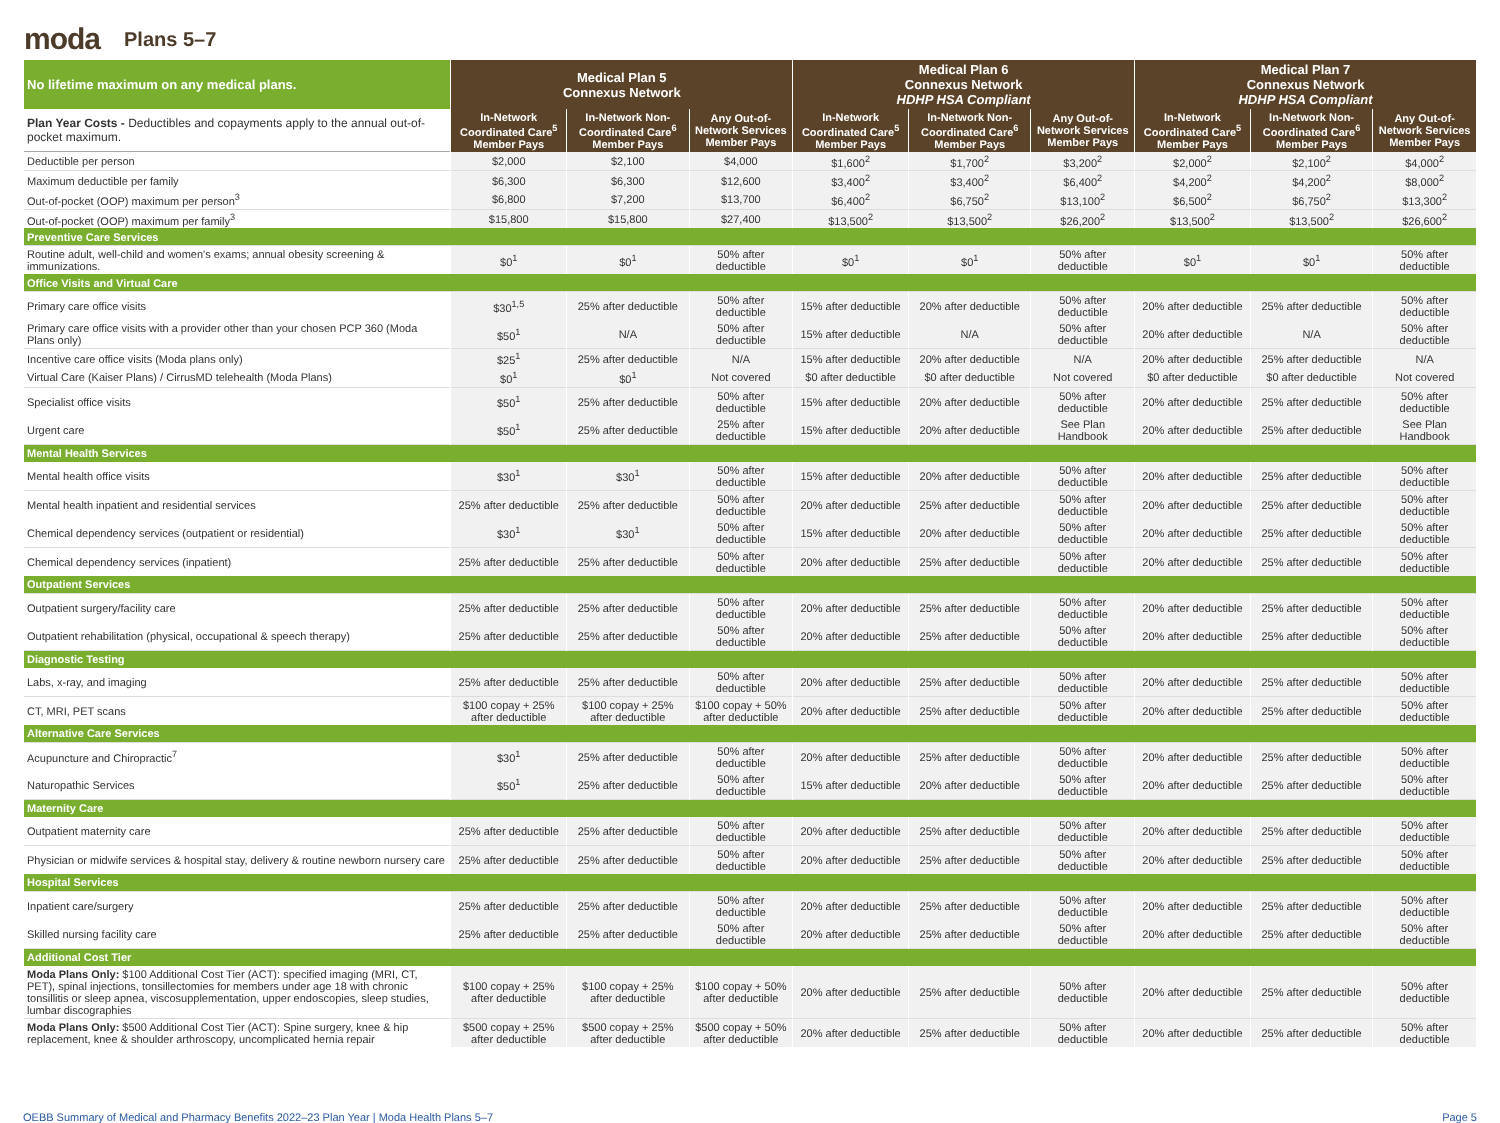moda
Plans 5–7
| No lifetime maximum on any medical plans. | Medical Plan 5 Connexus Network | | | Medical Plan 6 Connexus Network HDHP HSA Compliant | | | Medical Plan 7 Connexus Network HDHP HSA Compliant | | |
| --- | --- | --- | --- | --- | --- | --- | --- | --- | --- |
| Plan Year Costs - Deductibles and copayments apply to the annual out-of-pocket maximum. | In-Network Coordinated Care<sup>5</sup> Member Pays | In-Network Non-Coordinated Care<sup>6</sup> Member Pays | Any Out-of-Network Services Member Pays | In-Network Coordinated Care<sup>5</sup> Member Pays | In-Network Non-Coordinated Care<sup>6</sup> Member Pays | Any Out-of-Network Services Member Pays | In-Network Coordinated Care<sup>5</sup> Member Pays | In-Network Non-Coordinated Care<sup>6</sup> Member Pays | Any Out-of-Network Services Member Pays |
| Deductible per person | $2,000 | $2,100 | $4,000 | $1,600<sup>2</sup> | $1,700<sup>2</sup> | $3,200<sup>2</sup> | $2,000<sup>2</sup> | $2,100<sup>2</sup> | $4,000<sup>2</sup> |
| Maximum deductible per family | $6,300 | $6,300 | $12,600 | $3,400<sup>2</sup> | $3,400<sup>2</sup> | $6,400<sup>2</sup> | $4,200<sup>2</sup> | $4,200<sup>2</sup> | $8,000<sup>2</sup> |
| Out-of-pocket (OOP) maximum per person<sup>3</sup> | $6,800 | $7,200 | $13,700 | $6,400<sup>2</sup> | $6,750<sup>2</sup> | $13,100<sup>2</sup> | $6,500<sup>2</sup> | $6,750<sup>2</sup> | $13,300<sup>2</sup> |
| Out-of-pocket (OOP) maximum per family<sup>3</sup> | $15,800 | $15,800 | $27,400 | $13,500<sup>2</sup> | $13,500<sup>2</sup> | $26,200<sup>2</sup> | $13,500<sup>2</sup> | $13,500<sup>2</sup> | $26,600<sup>2</sup> |
| Preventive Care Services | | | | | | | | | |
| Routine adult, well-child and women's exams; annual obesity screening & immunizations. | $0<sup>1</sup> | $0<sup>1</sup> | 50% after deductible | $0<sup>1</sup> | $0<sup>1</sup> | 50% after deductible | $0<sup>1</sup> | $0<sup>1</sup> | 50% after deductible |
| Office Visits and Virtual Care | | | | | | | | | |
| Primary care office visits | $30<sup>1,5</sup> | 25% after deductible | 50% after deductible | 15% after deductible | 20% after deductible | 50% after deductible | 20% after deductible | 25% after deductible | 50% after deductible |
| Primary care office visits with a provider other than your chosen PCP 360 (Moda Plans only) | $50<sup>1</sup> | N/A | 50% after deductible | 15% after deductible | N/A | 50% after deductible | 20% after deductible | N/A | 50% after deductible |
| Incentive care office visits (Moda plans only) | $25<sup>1</sup> | 25% after deductible | N/A | 15% after deductible | 20% after deductible | N/A | 20% after deductible | 25% after deductible | N/A |
| Virtual Care (Kaiser Plans) / CirrusMD telehealth (Moda Plans) | $0<sup>1</sup> | $0<sup>1</sup> | Not covered | $0 after deductible | $0 after deductible | Not covered | $0 after deductible | $0 after deductible | Not covered |
| Specialist office visits | $50<sup>1</sup> | 25% after deductible | 50% after deductible | 15% after deductible | 20% after deductible | 50% after deductible | 20% after deductible | 25% after deductible | 50% after deductible |
| Urgent care | $50<sup>1</sup> | 25% after deductible | 25% after deductible | 15% after deductible | 20% after deductible | See Plan Handbook | 20% after deductible | 25% after deductible | See Plan Handbook |
| Mental Health Services | | | | | | | | | |
| Mental health office visits | $30<sup>1</sup> | $30<sup>1</sup> | 50% after deductible | 15% after deductible | 20% after deductible | 50% after deductible | 20% after deductible | 25% after deductible | 50% after deductible |
| Mental health inpatient and residential services | 25% after deductible | 25% after deductible | 50% after deductible | 20% after deductible | 25% after deductible | 50% after deductible | 20% after deductible | 25% after deductible | 50% after deductible |
| Chemical dependency services (outpatient or residential) | $30<sup>1</sup> | $30<sup>1</sup> | 50% after deductible | 15% after deductible | 20% after deductible | 50% after deductible | 20% after deductible | 25% after deductible | 50% after deductible |
| Chemical dependency services (inpatient) | 25% after deductible | 25% after deductible | 50% after deductible | 20% after deductible | 25% after deductible | 50% after deductible | 20% after deductible | 25% after deductible | 50% after deductible |
| Outpatient Services | | | | | | | | | |
| Outpatient surgery/facility care | 25% after deductible | 25% after deductible | 50% after deductible | 20% after deductible | 25% after deductible | 50% after deductible | 20% after deductible | 25% after deductible | 50% after deductible |
| Outpatient rehabilitation (physical, occupational & speech therapy) | 25% after deductible | 25% after deductible | 50% after deductible | 20% after deductible | 25% after deductible | 50% after deductible | 20% after deductible | 25% after deductible | 50% after deductible |
| Diagnostic Testing | | | | | | | | | |
| Labs, x-ray, and imaging | 25% after deductible | 25% after deductible | 50% after deductible | 20% after deductible | 25% after deductible | 50% after deductible | 20% after deductible | 25% after deductible | 50% after deductible |
| CT, MRI, PET scans | $100 copay + 25% after deductible | $100 copay + 25% after deductible | $100 copay + 50% after deductible | 20% after deductible | 25% after deductible | 50% after deductible | 20% after deductible | 25% after deductible | 50% after deductible |
| Alternative Care Services | | | | | | | | | |
| Acupuncture and Chiropractic<sup>7</sup> | $30<sup>1</sup> | 25% after deductible | 50% after deductible | 20% after deductible | 25% after deductible | 50% after deductible | 20% after deductible | 25% after deductible | 50% after deductible |
| Naturopathic Services | $50<sup>1</sup> | 25% after deductible | 50% after deductible | 15% after deductible | 20% after deductible | 50% after deductible | 20% after deductible | 25% after deductible | 50% after deductible |
| Maternity Care | | | | | | | | | |
| Outpatient maternity care | 25% after deductible | 25% after deductible | 50% after deductible | 20% after deductible | 25% after deductible | 50% after deductible | 20% after deductible | 25% after deductible | 50% after deductible |
| Physician or midwife services & hospital stay, delivery & routine newborn nursery care | 25% after deductible | 25% after deductible | 50% after deductible | 20% after deductible | 25% after deductible | 50% after deductible | 20% after deductible | 25% after deductible | 50% after deductible |
| Hospital Services | | | | | | | | | |
| Inpatient care/surgery | 25% after deductible | 25% after deductible | 50% after deductible | 20% after deductible | 25% after deductible | 50% after deductible | 20% after deductible | 25% after deductible | 50% after deductible |
| Skilled nursing facility care | 25% after deductible | 25% after deductible | 50% after deductible | 20% after deductible | 25% after deductible | 50% after deductible | 20% after deductible | 25% after deductible | 50% after deductible |
| Additional Cost Tier | | | | | | | | | |
| Moda Plans Only: $100 Additional Cost Tier (ACT): specified imaging (MRI, CT, PET), spinal injections, tonsillectomies for members under age 18 with chronic tonsillitis or sleep apnea, viscosupplementation, upper endoscopies, sleep studies, lumbar discographies | $100 copay + 25% after deductible | $100 copay + 25% after deductible | $100 copay + 50% after deductible | 20% after deductible | 25% after deductible | 50% after deductible | 20% after deductible | 25% after deductible | 50% after deductible |
| Moda Plans Only: $500 Additional Cost Tier (ACT): Spine surgery, knee & hip replacement, knee & shoulder arthroscopy, uncomplicated hernia repair | $500 copay + 25% after deductible | $500 copay + 25% after deductible | $500 copay + 50% after deductible | 20% after deductible | 25% after deductible | 50% after deductible | 20% after deductible | 25% after deductible | 50% after deductible |
OEBB Summary of Medical and Pharmacy Benefits 2022–23 Plan Year | Moda Health Plans 5–7 Page 5